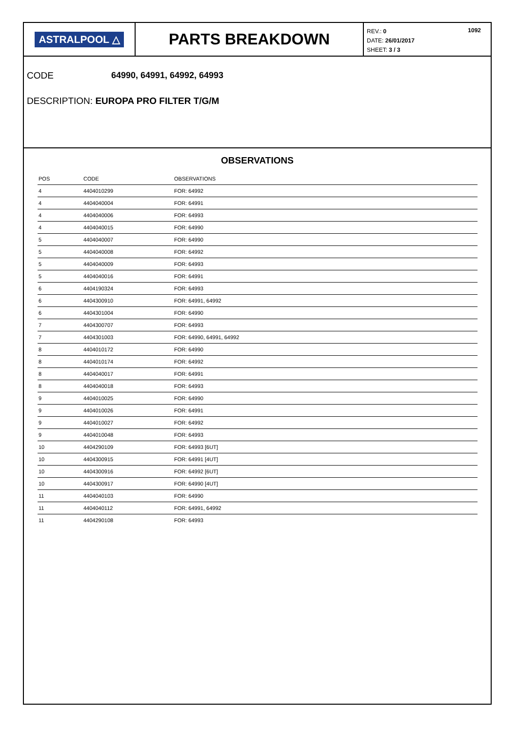ASTRALPOOL △
PARTS BREAKDOWN
REV.: 0
DATE: 26/01/2017
SHEET: 3 / 3
1092
CODE 64990, 64991, 64992, 64993
DESCRIPTION: EUROPA PRO FILTER T/G/M
OBSERVATIONS
| POS | CODE | OBSERVATIONS |
| --- | --- | --- |
| 4 | 4404010299 | FOR: 64992 |
| 4 | 4404040004 | FOR: 64991 |
| 4 | 4404040006 | FOR: 64993 |
| 4 | 4404040015 | FOR: 64990 |
| 5 | 4404040007 | FOR: 64990 |
| 5 | 4404040008 | FOR: 64992 |
| 5 | 4404040009 | FOR: 64993 |
| 5 | 4404040016 | FOR: 64991 |
| 6 | 4404190324 | FOR: 64993 |
| 6 | 4404300910 | FOR: 64991, 64992 |
| 6 | 4404301004 | FOR: 64990 |
| 7 | 4404300707 | FOR: 64993 |
| 7 | 4404301003 | FOR: 64990, 64991, 64992 |
| 8 | 4404010172 | FOR: 64990 |
| 8 | 4404010174 | FOR: 64992 |
| 8 | 4404040017 | FOR: 64991 |
| 8 | 4404040018 | FOR: 64993 |
| 9 | 4404010025 | FOR: 64990 |
| 9 | 4404010026 | FOR: 64991 |
| 9 | 4404010027 | FOR: 64992 |
| 9 | 4404010048 | FOR: 64993 |
| 10 | 4404290109 | FOR: 64993 [6UT] |
| 10 | 4404300915 | FOR: 64991 [4UT] |
| 10 | 4404300916 | FOR: 64992 [6UT] |
| 10 | 4404300917 | FOR: 64990 [4UT] |
| 11 | 4404040103 | FOR: 64990 |
| 11 | 4404040112 | FOR: 64991, 64992 |
| 11 | 4404290108 | FOR: 64993 |